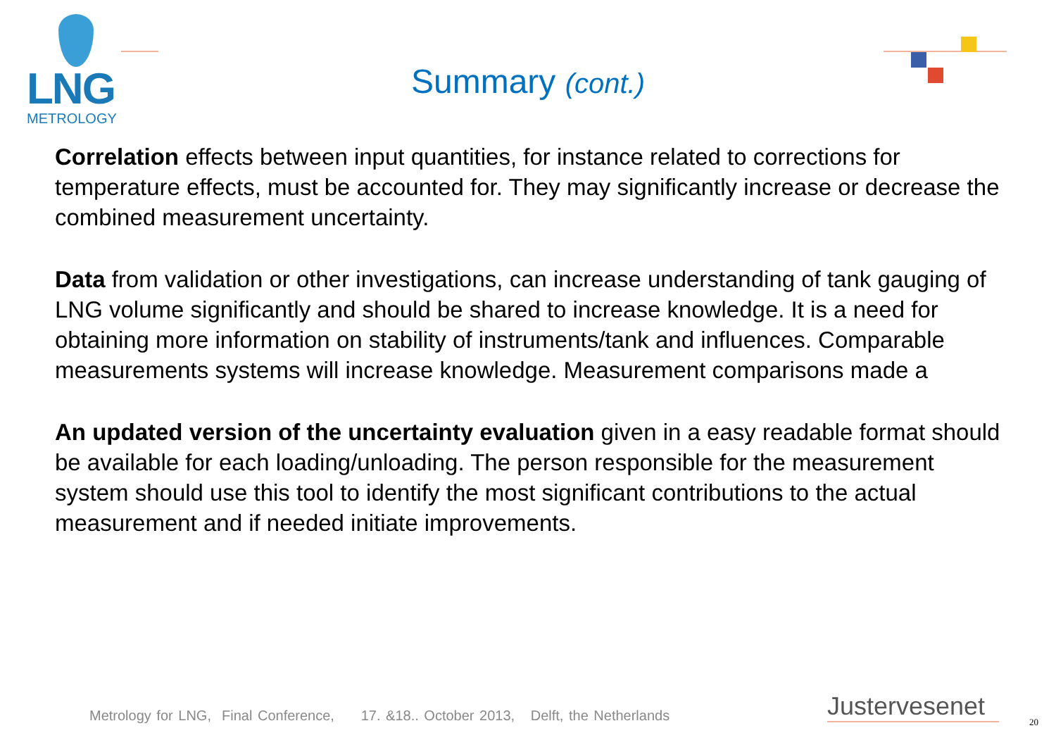LNG
METROLOGY
Summary (cont.)
Correlation effects between input quantities, for instance related to corrections for temperature effects, must be accounted for. They may significantly increase or decrease the combined measurement uncertainty.
Data from validation or other investigations, can increase understanding of tank gauging of LNG volume significantly and should be shared to increase knowledge. It is a need for obtaining more information on stability of instruments/tank and influences. Comparable measurements systems will increase knowledge. Measurement comparisons made a
An updated version of the uncertainty evaluation given in a easy readable format should be available for each loading/unloading. The person responsible for the measurement system should use this tool to identify the most significant contributions to the actual measurement and if needed initiate improvements.
Metrology for LNG, Final Conference, 17. &18.. October 2013, Delft, the Netherlands
Justervesenet
20